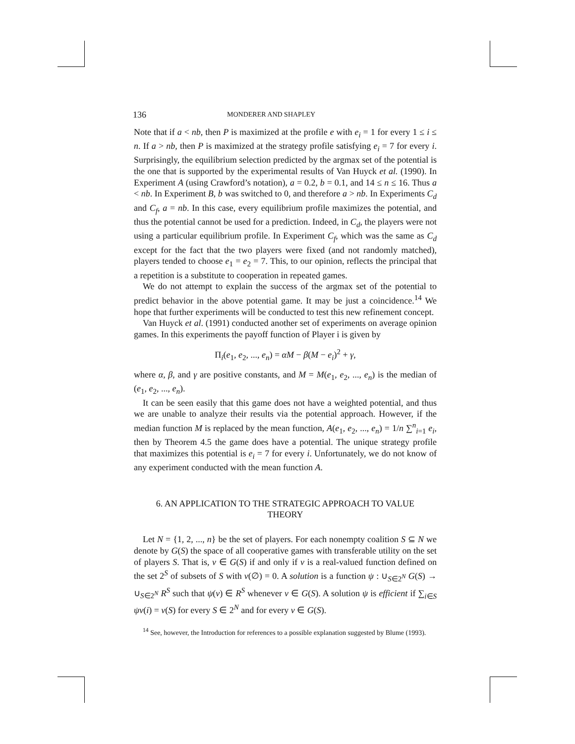136 MONDERER AND SHAPLEY
Note that if a < nb, then P is maximized at the profile e with e<sub>i</sub> = 1 for every 1 ≤ i ≤ n. If a > nb, then P is maximized at the strategy profile satisfying e<sub>i</sub> = 7 for every i. Surprisingly, the equilibrium selection predicted by the argmax set of the potential is the one that is supported by the experimental results of Van Huyck et al. (1990). In Experiment A (using Crawford’s notation), a = 0.2, b = 0.1, and 14 ≤ n ≤ 16. Thus a < nb. In Experiment B, b was switched to 0, and therefore a > nb. In Experiments C<sub>d</sub> and C<sub>f</sub>, a = nb. In this case, every equilibrium profile maximizes the potential, and thus the potential cannot be used for a prediction. Indeed, in C<sub>d</sub>, the players were not using a particular equilibrium profile. In Experiment C<sub>f</sub>, which was the same as C<sub>d</sub> except for the fact that the two players were fixed (and not randomly matched), players tended to choose e<sub>1</sub> = e<sub>2</sub> = 7. This, to our opinion, reflects the principal that a repetition is a substitute to cooperation in repeated games.
We do not attempt to explain the success of the argmax set of the potential to predict behavior in the above potential game. It may be just a coincidence.<sup>14</sup> We hope that further experiments will be conducted to test this new refinement concept.
Van Huyck et al. (1991) conducted another set of experiments on average opinion games. In this experiments the payoff function of Player i is given by
Π<sub>i</sub>(e<sub>1</sub>, e<sub>2</sub>, ..., e<sub>n</sub>) = αM − β(M − e<sub>i</sub>)<sup>2</sup> + γ,
where α, β, and γ are positive constants, and M = M(e<sub>1</sub>, e<sub>2</sub>, ..., e<sub>n</sub>) is the median of (e<sub>1</sub>, e<sub>2</sub>, ..., e<sub>n</sub>).
It can be seen easily that this game does not have a weighted potential, and thus we are unable to analyze their results via the potential approach. However, if the median function M is replaced by the mean function, A(e<sub>1</sub>, e<sub>2</sub>, ..., e<sub>n</sub>) = 1/n ∑<sup>n</sup><sub>i=1</sub> e<sub>i</sub>, then by Theorem 4.5 the game does have a potential. The unique strategy profile that maximizes this potential is e<sub>i</sub> = 7 for every i. Unfortunately, we do not know of any experiment conducted with the mean function A.
6. AN APPLICATION TO THE STRATEGIC APPROACH TO VALUE
THEORY
Let N = {1, 2, ..., n} be the set of players. For each nonempty coalition S ⊆ N we denote by G(S) the space of all cooperative games with transferable utility on the set of players S. That is, v ∈ G(S) if and only if v is a real-valued function defined on the set 2<sup>S</sup> of subsets of S with v(∅) = 0. A solution is a function ψ : ∪<sub>S∈2<sup>N</sup></sub> G(S) → ∪<sub>S∈2<sup>N</sup></sub> R<sup>S</sup> such that ψ(v) ∈ R<sup>S</sup> whenever v ∈ G(S). A solution ψ is efficient if ∑<sub>i∈S</sub> ψv(i) = v(S) for every S ∈ 2<sup>N</sup> and for every v ∈ G(S).
<sup>14</sup> See, however, the Introduction for references to a possible explanation suggested by Blume (1993).